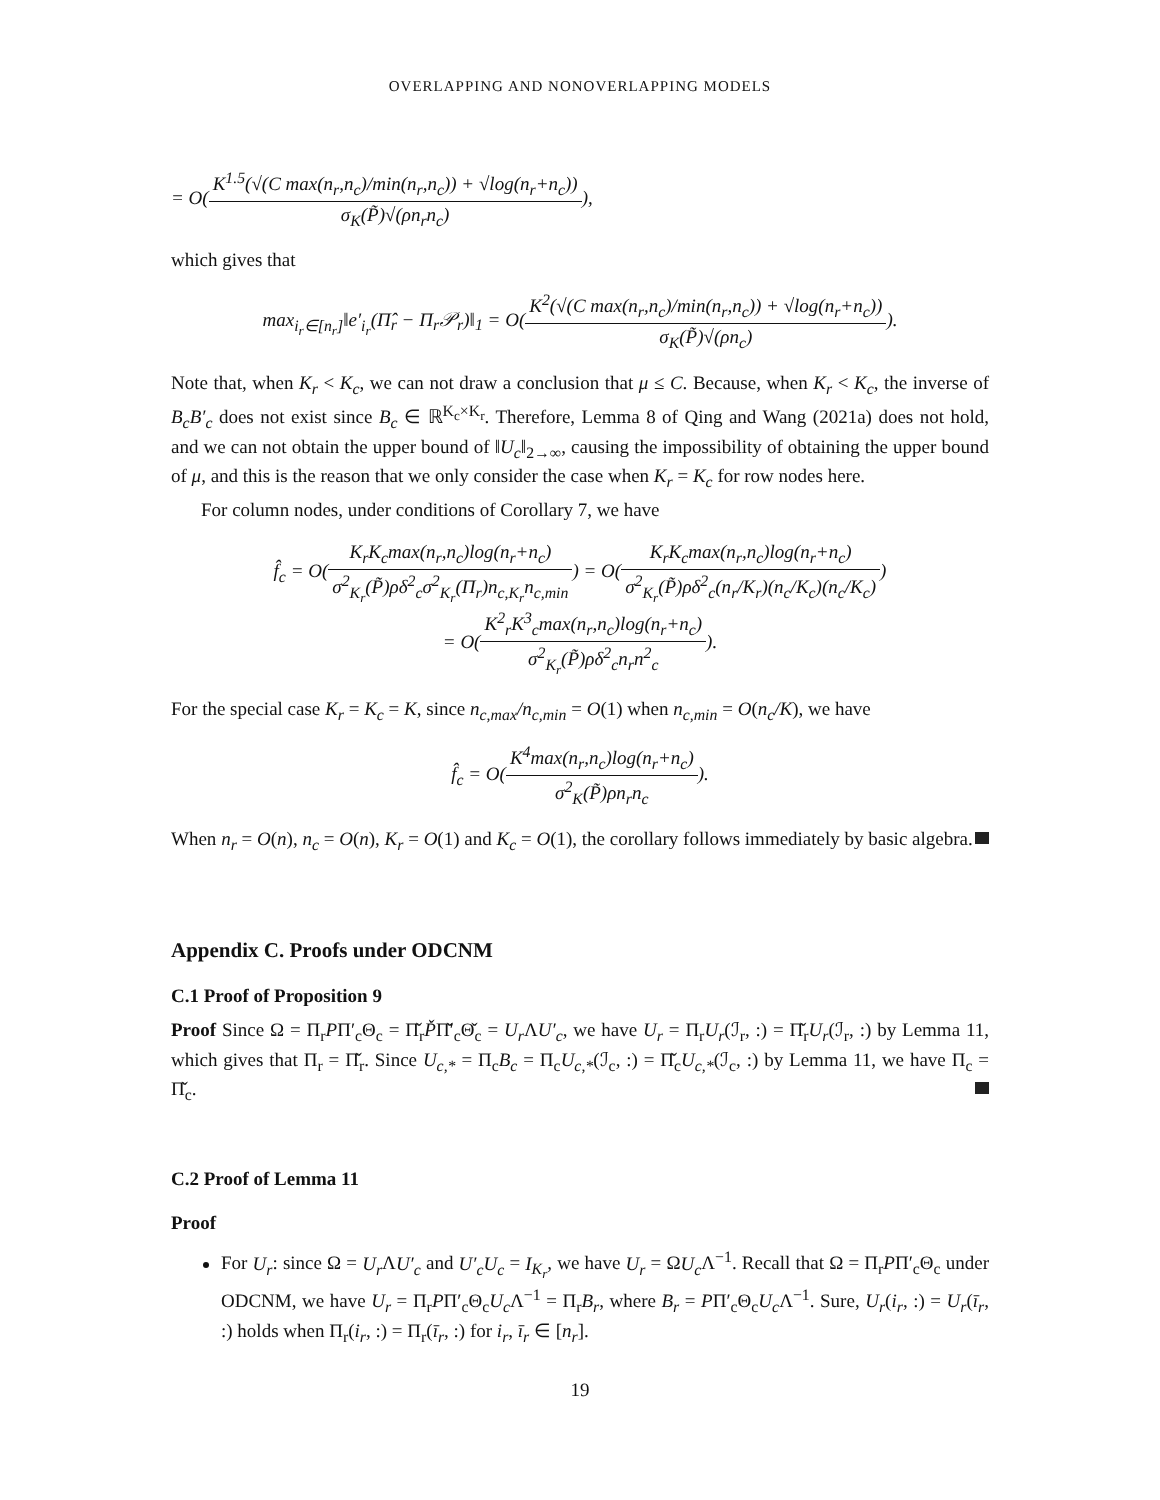OVERLAPPING AND NONOVERLAPPING MODELS
= O(K<sup>1.5</sup>(√(C max(n<sub>r</sub>,n<sub>c</sub>)/min(n<sub>r</sub>,n<sub>c</sub>)) + √log(n<sub>r</sub>+n<sub>c</sub>)) σ<sub>K</sub>(P̃)√(ρn<sub>r</sub>n<sub>c</sub>)),
which gives that
max<sub>i<sub>r</sub>∈[n<sub>r</sub>]</sub>‖e′<sub>i<sub>r</sub></sub>(Π̂<sub>r</sub> − Π<sub>r</sub>𝒫<sub>r</sub>)‖<sub>1</sub> = O(K<sup>2</sup>(√(C max(n<sub>r</sub>,n<sub>c</sub>)/min(n<sub>r</sub>,n<sub>c</sub>)) + √log(n<sub>r</sub>+n<sub>c</sub>)) σ<sub>K</sub>(P̃)√(ρn<sub>c</sub>)).
Note that, when K<sub>r</sub> < K<sub>c</sub>, we can not draw a conclusion that μ ≤ C. Because, when K<sub>r</sub> < K<sub>c</sub>, the inverse of B<sub>c</sub>B′<sub>c</sub> does not exist since B<sub>c</sub> ∈ ℝ<sup>K<sub>c</sub>×K<sub>r</sub></sup>. Therefore, Lemma 8 of Qing and Wang (2021a) does not hold, and we can not obtain the upper bound of ‖U<sub>c</sub>‖<sub>2→∞</sub>, causing the impossibility of obtaining the upper bound of μ, and this is the reason that we only consider the case when K<sub>r</sub> = K<sub>c</sub> for row nodes here.
For column nodes, under conditions of Corollary 7, we have
f̂<sub>c</sub> = O(K<sub>r</sub>K<sub>c</sub>max(n<sub>r</sub>,n<sub>c</sub>)log(n<sub>r</sub>+n<sub>c</sub>) σ<sup>2</sup><sub>K<sub>r</sub></sub>(P̃)ρδ<sup>2</sup><sub>c</sub>σ<sup>2</sup><sub>K<sub>r</sub></sub>(Π<sub>r</sub>)n<sub>c,K<sub>r</sub></sub>n<sub>c,min</sub>) = O(K<sub>r</sub>K<sub>c</sub>max(n<sub>r</sub>,n<sub>c</sub>)log(n<sub>r</sub>+n<sub>c</sub>) σ<sup>2</sup><sub>K<sub>r</sub></sub>(P̃)ρδ<sup>2</sup><sub>c</sub>(n<sub>r</sub>/K<sub>r</sub>)(n<sub>c</sub>/K<sub>c</sub>)(n<sub>c</sub>/K<sub>c</sub>))
= O(K<sup>2</sup><sub>r</sub>K<sup>3</sup><sub>c</sub>max(n<sub>r</sub>,n<sub>c</sub>)log(n<sub>r</sub>+n<sub>c</sub>) σ<sup>2</sup><sub>K<sub>r</sub></sub>(P̃)ρδ<sup>2</sup><sub>c</sub>n<sub>r</sub>n<sup>2</sup><sub>c</sub>).
For the special case K<sub>r</sub> = K<sub>c</sub> = K, since n<sub>c,max</sub>/n<sub>c,min</sub> = O(1) when n<sub>c,min</sub> = O(n<sub>c</sub>/K), we have
f̂<sub>c</sub> = O(K<sup>4</sup>max(n<sub>r</sub>,n<sub>c</sub>)log(n<sub>r</sub>+n<sub>c</sub>) σ<sup>2</sup><sub>K</sub>(P̃)ρn<sub>r</sub>n<sub>c</sub>).
When n<sub>r</sub> = O(n), n<sub>c</sub> = O(n), K<sub>r</sub> = O(1) and K<sub>c</sub> = O(1), the corollary follows immediately by basic algebra.
Appendix C. Proofs under ODCNM
C.1 Proof of Proposition 9
Proof Since Ω = Π<sub>r</sub>PΠ′<sub>c</sub>Θ<sub>c</sub> = Π̌<sub>r</sub>P̌Π̌′<sub>c</sub>Θ̌<sub>c</sub> = U<sub>r</sub> ΛU′<sub>c</sub>, we have U<sub>r</sub> = Π<sub>r</sub>U<sub>r</sub>(ℐ<sub>r</sub>, :) = Π̌<sub>r</sub>U<sub>r</sub>(ℐ<sub>r</sub>, :) by Lemma 11, which gives that Π<sub>r</sub> = Π̌<sub>r</sub>. Since U<sub>c,*</sub> = Π<sub>c</sub>B<sub>c</sub> = Π<sub>c</sub>U<sub>c,*</sub>(ℐ<sub>c</sub>, :) = Π̌<sub>c</sub>U<sub>c,*</sub>(ℐ<sub>c</sub>, :) by Lemma 11, we have Π<sub>c</sub> = Π̌<sub>c</sub>.
C.2 Proof of Lemma 11
Proof
For U<sub>r</sub>: since Ω = U<sub>r</sub> ΛU′<sub>c</sub> and U′<sub>c</sub>U<sub>c</sub> = I<sub>K<sub>r</sub></sub>, we have U<sub>r</sub> = ΩU<sub>c</sub> Λ<sup>−1</sup>. Recall that Ω = Π<sub>r</sub>PΠ′<sub>c</sub>Θ<sub>c</sub> under ODCNM, we have U<sub>r</sub> = Π<sub>r</sub>PΠ′<sub>c</sub>Θ<sub>c</sub>U<sub>c</sub> Λ<sup>−1</sup> = Π<sub>r</sub>B<sub>r</sub>, where B<sub>r</sub> = PΠ′<sub>c</sub>Θ<sub>c</sub>U<sub>c</sub> Λ<sup>−1</sup>. Sure, U<sub>r</sub>(i<sub>r</sub>, :) = U<sub>r</sub>(ī<sub>r</sub>, :) holds when Π<sub>r</sub>(i<sub>r</sub>, :) = Π<sub>r</sub>(ī<sub>r</sub>, :) for i<sub>r</sub>, ī<sub>r</sub> ∈ [n<sub>r</sub>].
19